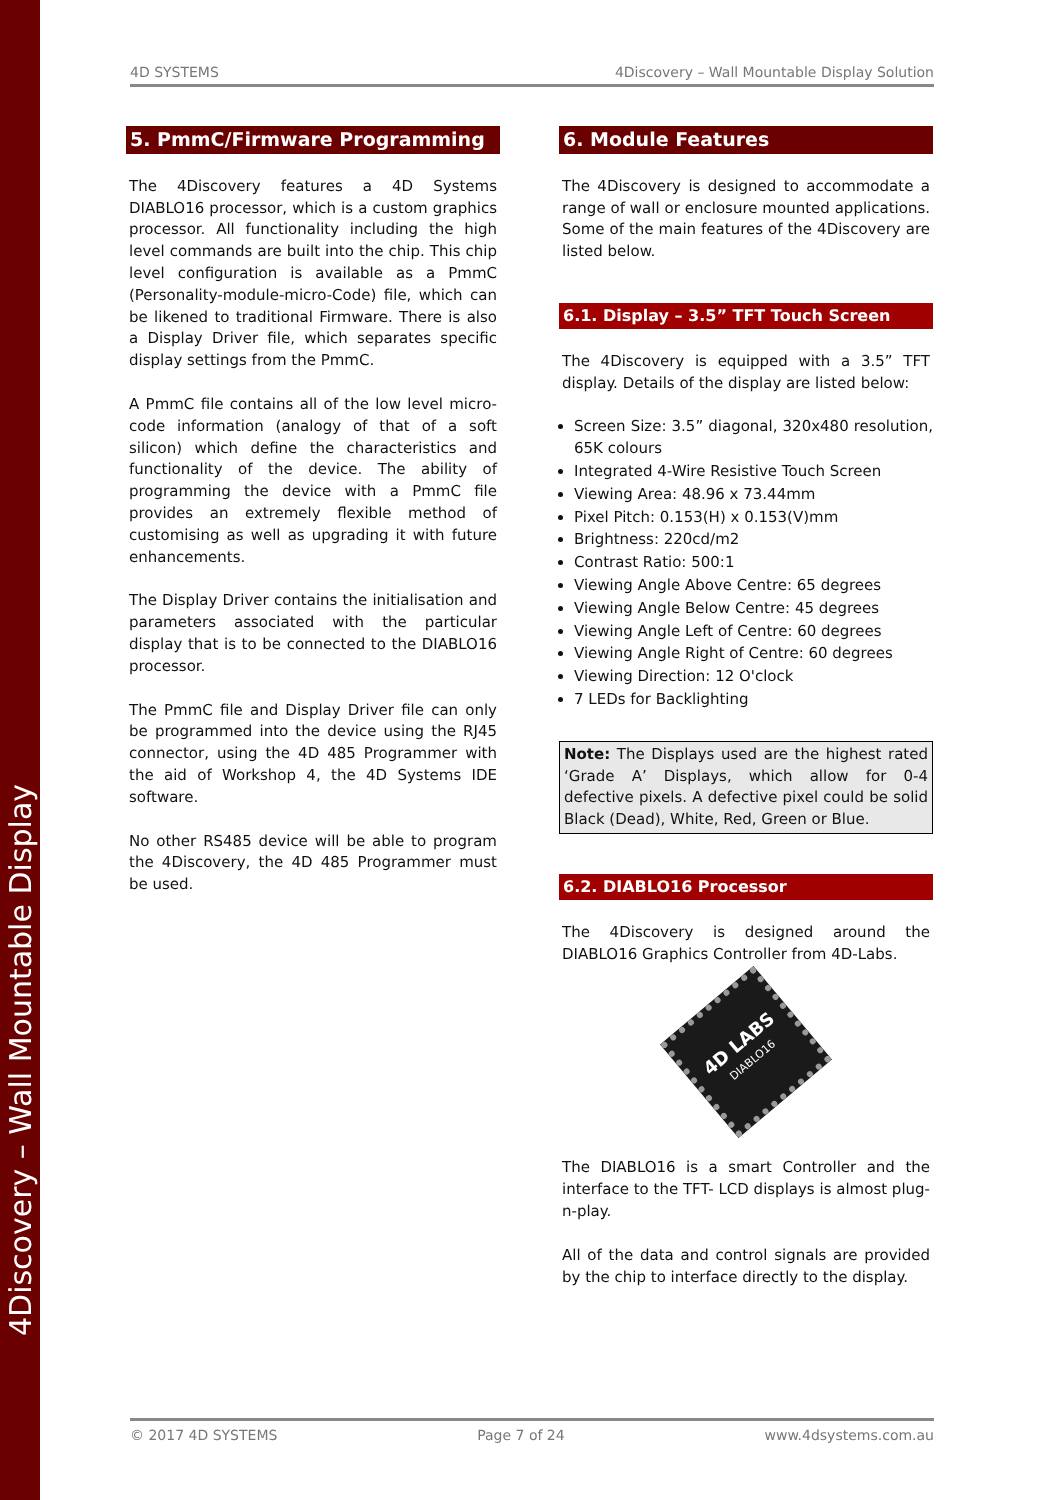4Discovery – Wall Mountable Display
4D SYSTEMS 4Discovery – Wall Mountable Display Solution
5. PmmC/Firmware Programming
The 4Discovery features a 4D Systems DIABLO16 processor, which is a custom graphics processor. All functionality including the high level commands are built into the chip. This chip level configuration is available as a PmmC (Personality-module-micro-Code) file, which can be likened to traditional Firmware. There is also a Display Driver file, which separates specific display settings from the PmmC.
A PmmC file contains all of the low level micro-code information (analogy of that of a soft silicon) which define the characteristics and functionality of the device. The ability of programming the device with a PmmC file provides an extremely flexible method of customising as well as upgrading it with future enhancements.
The Display Driver contains the initialisation and parameters associated with the particular display that is to be connected to the DIABLO16 processor.
The PmmC file and Display Driver file can only be programmed into the device using the RJ45 connector, using the 4D 485 Programmer with the aid of Workshop 4, the 4D Systems IDE software.
No other RS485 device will be able to program the 4Discovery, the 4D 485 Programmer must be used.
6. Module Features
The 4Discovery is designed to accommodate a range of wall or enclosure mounted applications. Some of the main features of the 4Discovery are listed below.
6.1. Display – 3.5” TFT Touch Screen
The 4Discovery is equipped with a 3.5” TFT display. Details of the display are listed below:
Screen Size: 3.5” diagonal, 320x480 resolution, 65K colours
Integrated 4-Wire Resistive Touch Screen
Viewing Area: 48.96 x 73.44mm
Pixel Pitch: 0.153(H) x 0.153(V)mm
Brightness: 220cd/m2
Contrast Ratio: 500:1
Viewing Angle Above Centre: 65 degrees
Viewing Angle Below Centre: 45 degrees
Viewing Angle Left of Centre: 60 degrees
Viewing Angle Right of Centre: 60 degrees
Viewing Direction: 12 O'clock
7 LEDs for Backlighting
Note: The Displays used are the highest rated ‘Grade A’ Displays, which allow for 0-4 defective pixels. A defective pixel could be solid Black (Dead), White, Red, Green or Blue.
6.2. DIABLO16 Processor
The 4Discovery is designed around the DIABLO16 Graphics Controller from 4D-Labs.
4D LABS
DIABLO16
The DIABLO16 is a smart Controller and the interface to the TFT- LCD displays is almost plug-n-play.
All of the data and control signals are provided by the chip to interface directly to the display.
© 2017 4D SYSTEMS Page 7 of 24 www.4dsystems.com.au